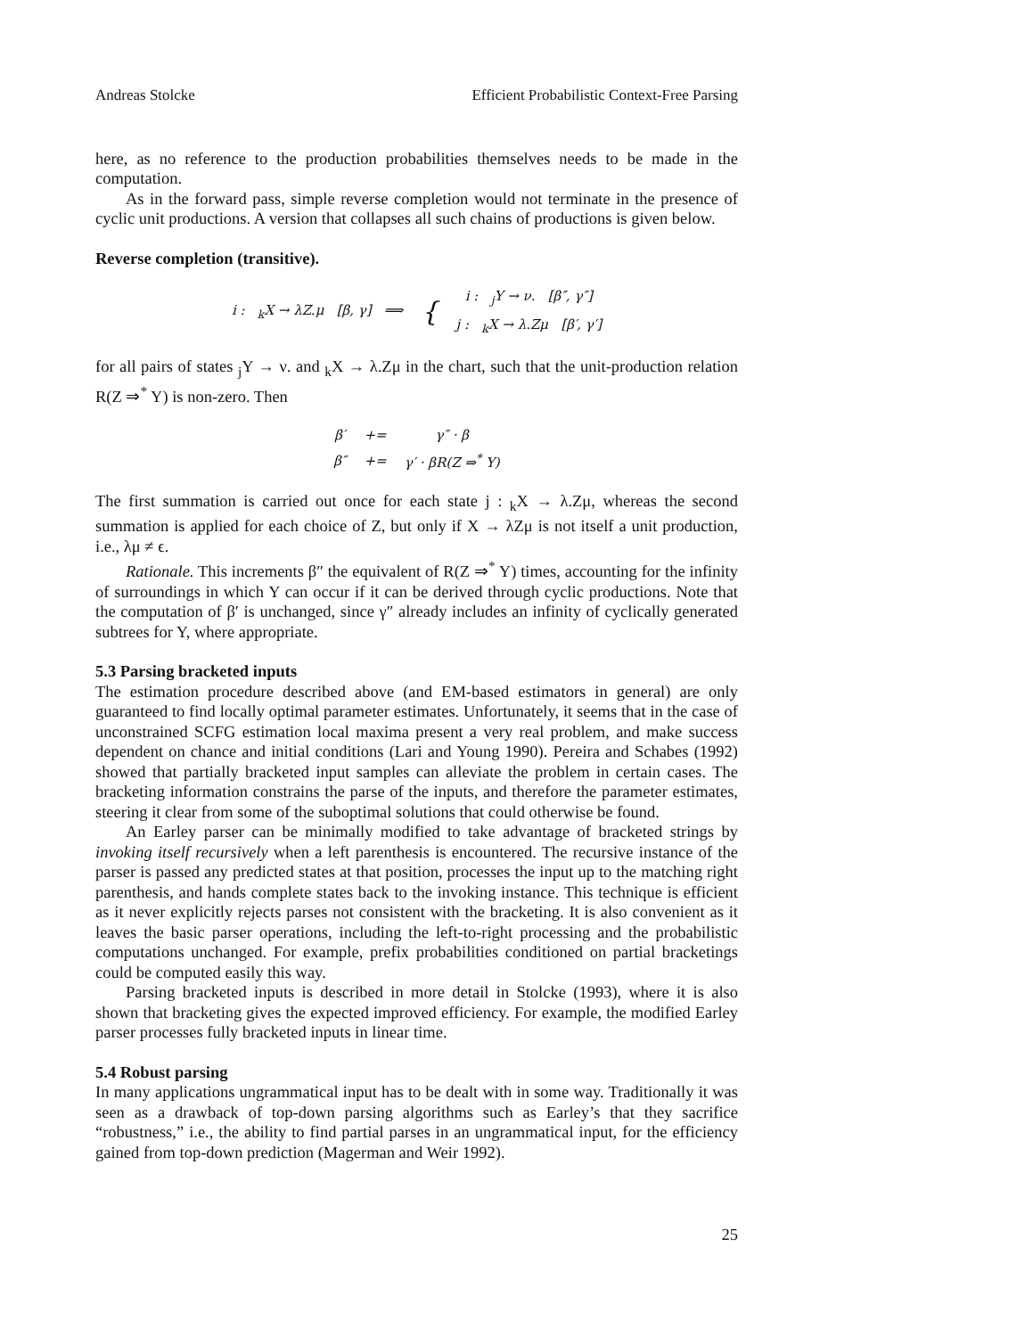Andreas Stolcke Efficient Probabilistic Context-Free Parsing
here, as no reference to the production probabilities themselves needs to be made in the computation.
As in the forward pass, simple reverse completion would not terminate in the presence of cyclic unit productions. A version that collapses all such chains of productions is given below.
Reverse completion (transitive).
| i : <sub>k</sub>X → λZ.μ [β, γ] ⟹ | { | i : <sub>j</sub>Y → ν. [β″, γ″] |
| | | j : <sub>k</sub>X → λ.Zμ [β′, γ′] |
for all pairs of states <sub>j</sub>Y → ν. and <sub>k</sub>X → λ.Zμ in the chart, such that the unit-production relation R(Z ⇒<sup>*</sup> Y) is non-zero. Then
| β′ | += | γ″ · β |
| β″ | += | γ′ · βR(Z ⇒<sup>*</sup> Y) |
The first summation is carried out once for each state j : <sub>k</sub>X → λ.Zμ, whereas the second summation is applied for each choice of Z, but only if X → λZμ is not itself a unit production, i.e., λμ ≠ ϵ.
Rationale. This increments β″ the equivalent of R(Z ⇒<sup>*</sup> Y) times, accounting for the infinity of surroundings in which Y can occur if it can be derived through cyclic productions. Note that the computation of β′ is unchanged, since γ″ already includes an infinity of cyclically generated subtrees for Y, where appropriate.
5.3 Parsing bracketed inputs
The estimation procedure described above (and EM-based estimators in general) are only guaranteed to find locally optimal parameter estimates. Unfortunately, it seems that in the case of unconstrained SCFG estimation local maxima present a very real problem, and make success dependent on chance and initial conditions (Lari and Young 1990). Pereira and Schabes (1992) showed that partially bracketed input samples can alleviate the problem in certain cases. The bracketing information constrains the parse of the inputs, and therefore the parameter estimates, steering it clear from some of the suboptimal solutions that could otherwise be found.
An Earley parser can be minimally modified to take advantage of bracketed strings by invoking itself recursively when a left parenthesis is encountered. The recursive instance of the parser is passed any predicted states at that position, processes the input up to the matching right parenthesis, and hands complete states back to the invoking instance. This technique is efficient as it never explicitly rejects parses not consistent with the bracketing. It is also convenient as it leaves the basic parser operations, including the left-to-right processing and the probabilistic computations unchanged. For example, prefix probabilities conditioned on partial bracketings could be computed easily this way.
Parsing bracketed inputs is described in more detail in Stolcke (1993), where it is also shown that bracketing gives the expected improved efficiency. For example, the modified Earley parser processes fully bracketed inputs in linear time.
5.4 Robust parsing
In many applications ungrammatical input has to be dealt with in some way. Traditionally it was seen as a drawback of top-down parsing algorithms such as Earley’s that they sacrifice “robustness,” i.e., the ability to find partial parses in an ungrammatical input, for the efficiency gained from top-down prediction (Magerman and Weir 1992).
25